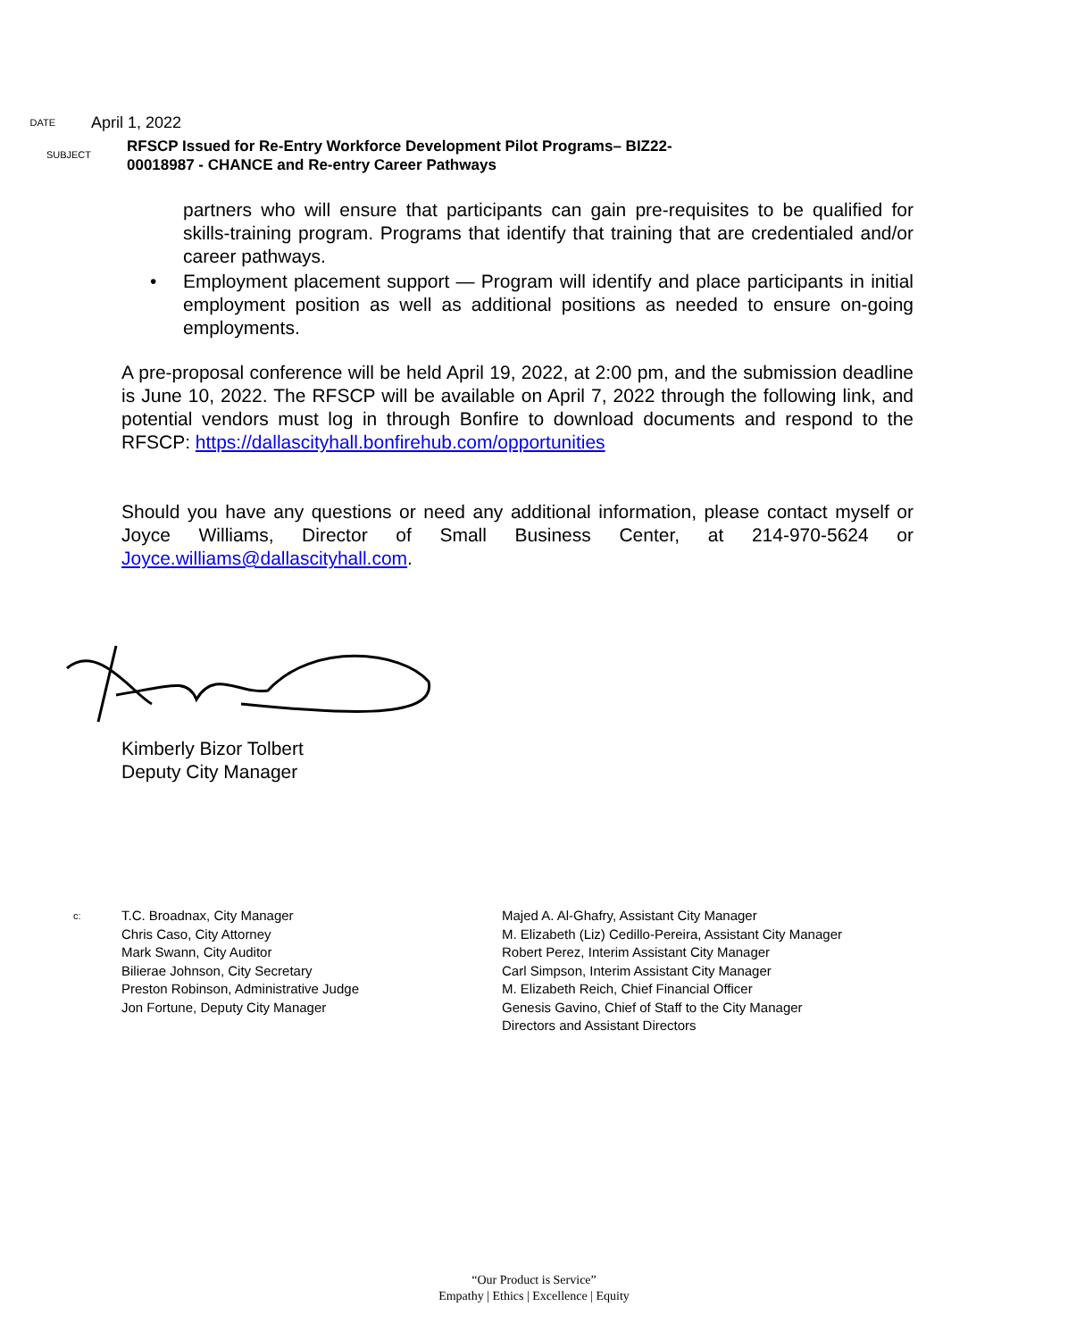DATE
April 1, 2022
SUBJECT
RFSCP Issued for Re-Entry Workforce Development Pilot Programs– BIZ22-
00018987 - CHANCE and Re-entry Career Pathways
partners who will ensure that participants can gain pre-requisites to be qualified for skills-training program. Programs that identify that training that are credentialed and/or career pathways.
• Employment placement support — Program will identify and place participants in initial employment position as well as additional positions as needed to ensure on-going employments.
A pre-proposal conference will be held April 19, 2022, at 2:00 pm, and the submission deadline is June 10, 2022. The RFSCP will be available on April 7, 2022 through the following link, and potential vendors must log in through Bonfire to download documents and respond to the RFSCP: https://dallascityhall.bonfirehub.com/opportunities
Should you have any questions or need any additional information, please contact myself or Joyce Williams, Director of Small Business Center, at 214-970-5624 or Joyce.williams@dallascityhall.com.
Kimberly Bizor Tolbert
Deputy City Manager
c:
T.C. Broadnax, City Manager
Chris Caso, City Attorney
Mark Swann, City Auditor
Bilierae Johnson, City Secretary
Preston Robinson, Administrative Judge
Jon Fortune, Deputy City Manager
Majed A. Al-Ghafry, Assistant City Manager
M. Elizabeth (Liz) Cedillo-Pereira, Assistant City Manager
Robert Perez, Interim Assistant City Manager
Carl Simpson, Interim Assistant City Manager
M. Elizabeth Reich, Chief Financial Officer
Genesis Gavino, Chief of Staff to the City Manager
Directors and Assistant Directors
“Our Product is Service”
Empathy | Ethics | Excellence | Equity